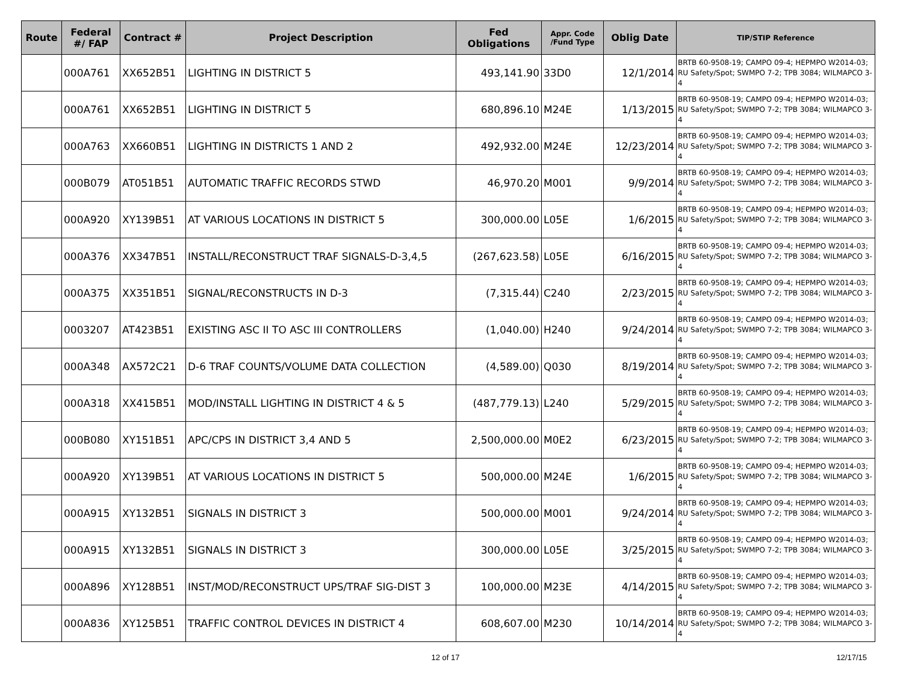| Route | Federal #/ FAP | Contract # | Project Description | Fed Obligations | Appr. Code /Fund Type | Oblig Date | TIP/STIP Reference |
| --- | --- | --- | --- | --- | --- | --- | --- |
| | 000A761 | XX652B51 | LIGHTING IN DISTRICT 5 | 493,141.90 | 33D0 | 12/1/2014 | BRTB 60-9508-19; CAMPO 09-4; HEPMPO W2014-03; RU Safety/Spot; SWMPO 7-2; TPB 3084; WILMAPCO 3-4 |
| | 000A761 | XX652B51 | LIGHTING IN DISTRICT 5 | 680,896.10 | M24E | 1/13/2015 | BRTB 60-9508-19; CAMPO 09-4; HEPMPO W2014-03; RU Safety/Spot; SWMPO 7-2; TPB 3084; WILMAPCO 3-4 |
| | 000A763 | XX660B51 | LIGHTING IN DISTRICTS 1 AND 2 | 492,932.00 | M24E | 12/23/2014 | BRTB 60-9508-19; CAMPO 09-4; HEPMPO W2014-03; RU Safety/Spot; SWMPO 7-2; TPB 3084; WILMAPCO 3-4 |
| | 000B079 | AT051B51 | AUTOMATIC TRAFFIC RECORDS STWD | 46,970.20 | M001 | 9/9/2014 | BRTB 60-9508-19; CAMPO 09-4; HEPMPO W2014-03; RU Safety/Spot; SWMPO 7-2; TPB 3084; WILMAPCO 3-4 |
| | 000A920 | XY139B51 | AT VARIOUS LOCATIONS IN DISTRICT 5 | 300,000.00 | L05E | 1/6/2015 | BRTB 60-9508-19; CAMPO 09-4; HEPMPO W2014-03; RU Safety/Spot; SWMPO 7-2; TPB 3084; WILMAPCO 3-4 |
| | 000A376 | XX347B51 | INSTALL/RECONSTRUCT TRAF SIGNALS-D-3,4,5 | (267,623.58) | L05E | 6/16/2015 | BRTB 60-9508-19; CAMPO 09-4; HEPMPO W2014-03; RU Safety/Spot; SWMPO 7-2; TPB 3084; WILMAPCO 3-4 |
| | 000A375 | XX351B51 | SIGNAL/RECONSTRUCTS IN D-3 | (7,315.44) | C240 | 2/23/2015 | BRTB 60-9508-19; CAMPO 09-4; HEPMPO W2014-03; RU Safety/Spot; SWMPO 7-2; TPB 3084; WILMAPCO 3-4 |
| | 0003207 | AT423B51 | EXISTING ASC II TO ASC III CONTROLLERS | (1,040.00) | H240 | 9/24/2014 | BRTB 60-9508-19; CAMPO 09-4; HEPMPO W2014-03; RU Safety/Spot; SWMPO 7-2; TPB 3084; WILMAPCO 3-4 |
| | 000A348 | AX572C21 | D-6 TRAF COUNTS/VOLUME DATA COLLECTION | (4,589.00) | Q030 | 8/19/2014 | BRTB 60-9508-19; CAMPO 09-4; HEPMPO W2014-03; RU Safety/Spot; SWMPO 7-2; TPB 3084; WILMAPCO 3-4 |
| | 000A318 | XX415B51 | MOD/INSTALL LIGHTING IN DISTRICT 4 & 5 | (487,779.13) | L240 | 5/29/2015 | BRTB 60-9508-19; CAMPO 09-4; HEPMPO W2014-03; RU Safety/Spot; SWMPO 7-2; TPB 3084; WILMAPCO 3-4 |
| | 000B080 | XY151B51 | APC/CPS IN DISTRICT 3,4 AND 5 | 2,500,000.00 | M0E2 | 6/23/2015 | BRTB 60-9508-19; CAMPO 09-4; HEPMPO W2014-03; RU Safety/Spot; SWMPO 7-2; TPB 3084; WILMAPCO 3-4 |
| | 000A920 | XY139B51 | AT VARIOUS LOCATIONS IN DISTRICT 5 | 500,000.00 | M24E | 1/6/2015 | BRTB 60-9508-19; CAMPO 09-4; HEPMPO W2014-03; RU Safety/Spot; SWMPO 7-2; TPB 3084; WILMAPCO 3-4 |
| | 000A915 | XY132B51 | SIGNALS IN DISTRICT 3 | 500,000.00 | M001 | 9/24/2014 | BRTB 60-9508-19; CAMPO 09-4; HEPMPO W2014-03; RU Safety/Spot; SWMPO 7-2; TPB 3084; WILMAPCO 3-4 |
| | 000A915 | XY132B51 | SIGNALS IN DISTRICT 3 | 300,000.00 | L05E | 3/25/2015 | BRTB 60-9508-19; CAMPO 09-4; HEPMPO W2014-03; RU Safety/Spot; SWMPO 7-2; TPB 3084; WILMAPCO 3-4 |
| | 000A896 | XY128B51 | INST/MOD/RECONSTRUCT UPS/TRAF SIG-DIST 3 | 100,000.00 | M23E | 4/14/2015 | BRTB 60-9508-19; CAMPO 09-4; HEPMPO W2014-03; RU Safety/Spot; SWMPO 7-2; TPB 3084; WILMAPCO 3-4 |
| | 000A836 | XY125B51 | TRAFFIC CONTROL DEVICES IN DISTRICT 4 | 608,607.00 | M230 | 10/14/2014 | BRTB 60-9508-19; CAMPO 09-4; HEPMPO W2014-03; RU Safety/Spot; SWMPO 7-2; TPB 3084; WILMAPCO 3-4 |
12 of 17 12/17/15